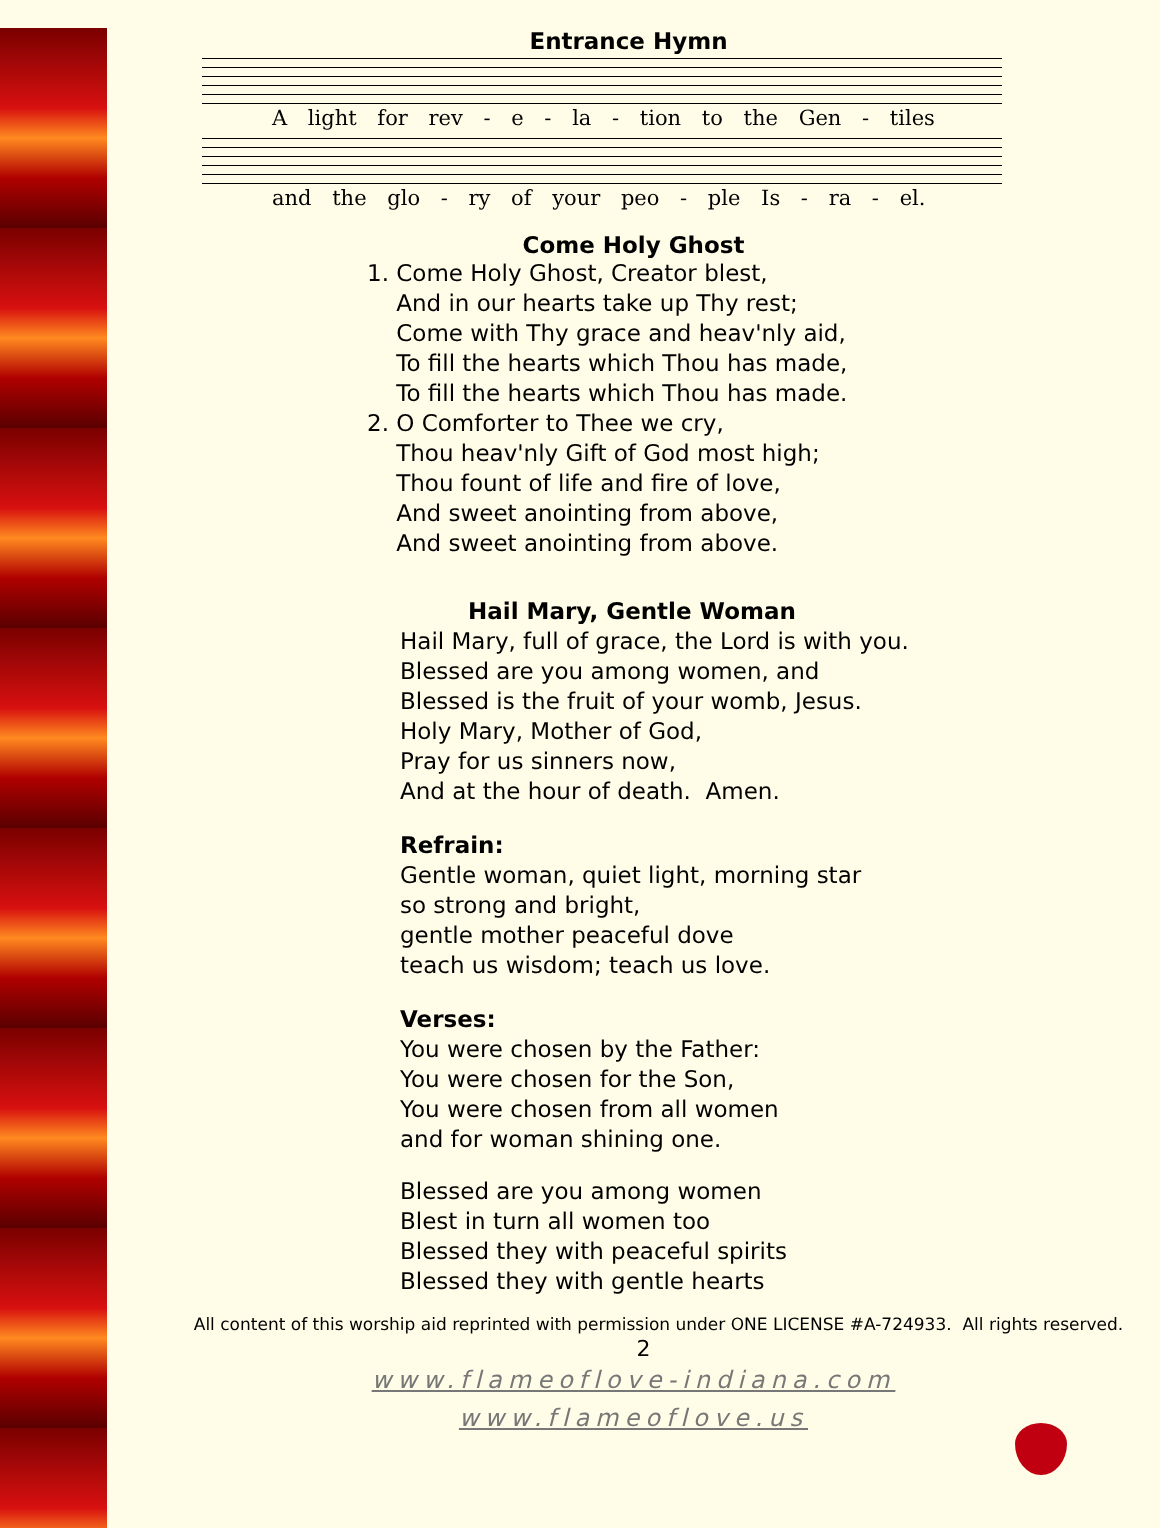Entrance Hymn
A light for rev - e - la - tion to the Gen - tiles
and the glo - ry of your peo - ple Is - ra - el.
Come Holy Ghost
1. Come Holy Ghost, Creator blest,
And in our hearts take up Thy rest;
Come with Thy grace and heav'nly aid,
To fill the hearts which Thou has made,
To fill the hearts which Thou has made.
2. O Comforter to Thee we cry,
Thou heav'nly Gift of God most high;
Thou fount of life and fire of love,
And sweet anointing from above,
And sweet anointing from above.
Hail Mary, Gentle Woman
Hail Mary, full of grace, the Lord is with you.
Blessed are you among women, and
Blessed is the fruit of your womb, Jesus.
Holy Mary, Mother of God,
Pray for us sinners now,
And at the hour of death. Amen.
Refrain:
Gentle woman, quiet light, morning star
so strong and bright,
gentle mother peaceful dove
teach us wisdom; teach us love.
Verses:
You were chosen by the Father:
You were chosen for the Son,
You were chosen from all women
and for woman shining one.
Blessed are you among women
Blest in turn all women too
Blessed they with peaceful spirits
Blessed they with gentle hearts
All content of this worship aid reprinted with permission under ONE LICENSE #A-724933. All rights reserved.
2
www.flameoflove-indiana.com
www.flameoflove.us